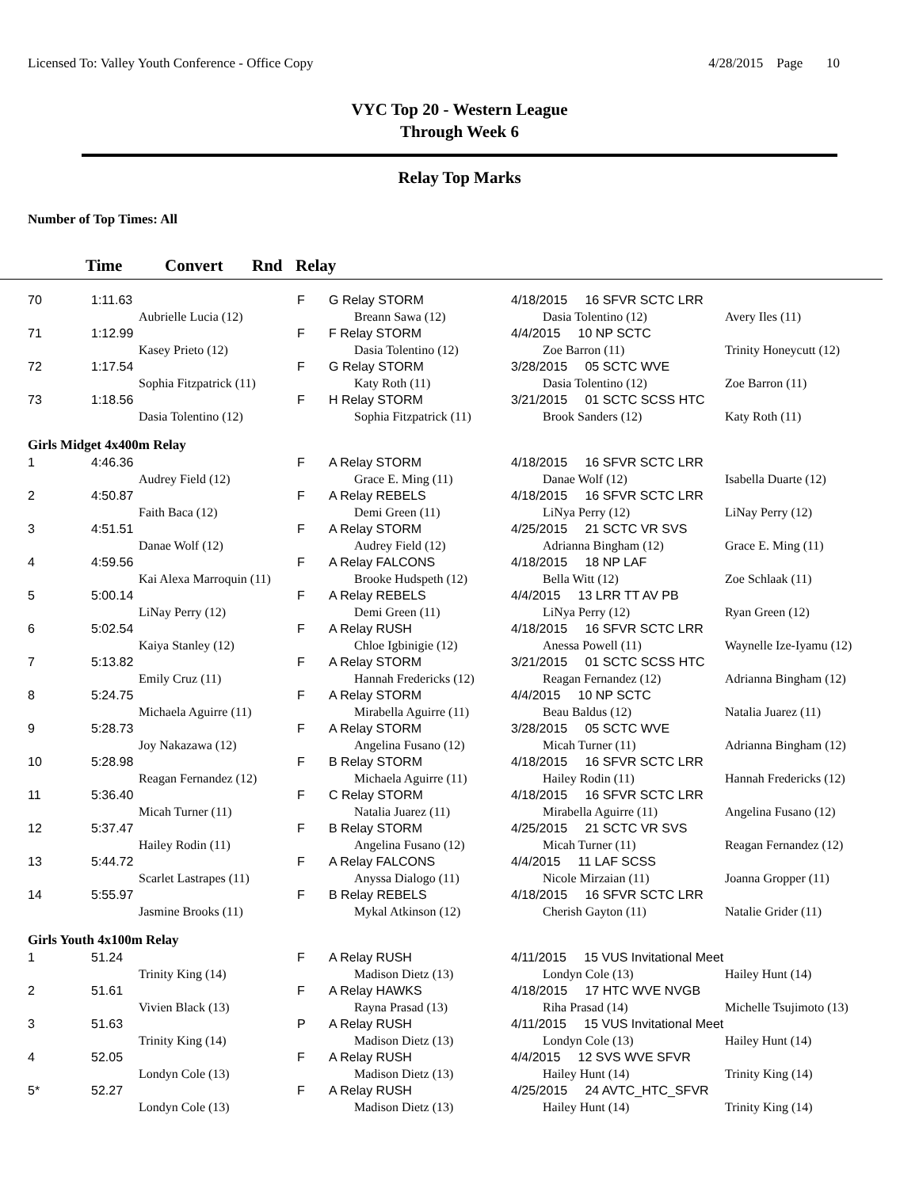Licensed To: Valley Youth Conference - Office Copy 4/28/2015 Page 10
VYC Top 20 - Western League
Through Week 6
Relay Top Marks
Number of Top Times: All
Time Convert Rnd Relay
| 70 | 1:11.63 | | F | G Relay STORM | 4/18/2015 16 SFVR SCTC LRR | |
| | | Aubrielle Lucia (12) | | Breann Sawa (12) | Dasia Tolentino (12) | Avery Iles (11) |
| 71 | 1:12.99 | | F | F Relay STORM | 4/4/2015 10 NP SCTC | |
| | | Kasey Prieto (12) | | Dasia Tolentino (12) | Zoe Barron (11) | Trinity Honeycutt (12) |
| 72 | 1:17.54 | | F | G Relay STORM | 3/28/2015 05 SCTC WVE | |
| | | Sophia Fitzpatrick (11) | | Katy Roth (11) | Dasia Tolentino (12) | Zoe Barron (11) |
| 73 | 1:18.56 | | F | H Relay STORM | 3/21/2015 01 SCTC SCSS HTC | |
| | | Dasia Tolentino (12) | | Sophia Fitzpatrick (11) | Brook Sanders (12) | Katy Roth (11) |
| Girls Midget 4x400m Relay | | | | | | |
| 1 | 4:46.36 | | F | A Relay STORM | 4/18/2015 16 SFVR SCTC LRR | |
| | | Audrey Field (12) | | Grace E. Ming (11) | Danae Wolf (12) | Isabella Duarte (12) |
| 2 | 4:50.87 | | F | A Relay REBELS | 4/18/2015 16 SFVR SCTC LRR | |
| | | Faith Baca (12) | | Demi Green (11) | LiNya Perry (12) | LiNay Perry (12) |
| 3 | 4:51.51 | | F | A Relay STORM | 4/25/2015 21 SCTC VR SVS | |
| | | Danae Wolf (12) | | Audrey Field (12) | Adrianna Bingham (12) | Grace E. Ming (11) |
| 4 | 4:59.56 | | F | A Relay FALCONS | 4/18/2015 18 NP LAF | |
| | | Kai Alexa Marroquin (11) | | Brooke Hudspeth (12) | Bella Witt (12) | Zoe Schlaak (11) |
| 5 | 5:00.14 | | F | A Relay REBELS | 4/4/2015 13 LRR TT AV PB | |
| | | LiNay Perry (12) | | Demi Green (11) | LiNya Perry (12) | Ryan Green (12) |
| 6 | 5:02.54 | | F | A Relay RUSH | 4/18/2015 16 SFVR SCTC LRR | |
| | | Kaiya Stanley (12) | | Chloe Igbinigie (12) | Anessa Powell (11) | Waynelle Ize-Iyamu (12) |
| 7 | 5:13.82 | | F | A Relay STORM | 3/21/2015 01 SCTC SCSS HTC | |
| | | Emily Cruz (11) | | Hannah Fredericks (12) | Reagan Fernandez (12) | Adrianna Bingham (12) |
| 8 | 5:24.75 | | F | A Relay STORM | 4/4/2015 10 NP SCTC | |
| | | Michaela Aguirre (11) | | Mirabella Aguirre (11) | Beau Baldus (12) | Natalia Juarez (11) |
| 9 | 5:28.73 | | F | A Relay STORM | 3/28/2015 05 SCTC WVE | |
| | | Joy Nakazawa (12) | | Angelina Fusano (12) | Micah Turner (11) | Adrianna Bingham (12) |
| 10 | 5:28.98 | | F | B Relay STORM | 4/18/2015 16 SFVR SCTC LRR | |
| | | Reagan Fernandez (12) | | Michaela Aguirre (11) | Hailey Rodin (11) | Hannah Fredericks (12) |
| 11 | 5:36.40 | | F | C Relay STORM | 4/18/2015 16 SFVR SCTC LRR | |
| | | Micah Turner (11) | | Natalia Juarez (11) | Mirabella Aguirre (11) | Angelina Fusano (12) |
| 12 | 5:37.47 | | F | B Relay STORM | 4/25/2015 21 SCTC VR SVS | |
| | | Hailey Rodin (11) | | Angelina Fusano (12) | Micah Turner (11) | Reagan Fernandez (12) |
| 13 | 5:44.72 | | F | A Relay FALCONS | 4/4/2015 11 LAF SCSS | |
| | | Scarlet Lastrapes (11) | | Anyssa Dialogo (11) | Nicole Mirzaian (11) | Joanna Gropper (11) |
| 14 | 5:55.97 | | F | B Relay REBELS | 4/18/2015 16 SFVR SCTC LRR | |
| | | Jasmine Brooks (11) | | Mykal Atkinson (12) | Cherish Gayton (11) | Natalie Grider (11) |
| Girls Youth 4x100m Relay | | | | | | |
| 1 | 51.24 | | F | A Relay RUSH | 4/11/2015 15 VUS Invitational Meet | |
| | | Trinity King (14) | | Madison Dietz (13) | Londyn Cole (13) | Hailey Hunt (14) |
| 2 | 51.61 | | F | A Relay HAWKS | 4/18/2015 17 HTC WVE NVGB | |
| | | Vivien Black (13) | | Rayna Prasad (13) | Riha Prasad (14) | Michelle Tsujimoto (13) |
| 3 | 51.63 | | P | A Relay RUSH | 4/11/2015 15 VUS Invitational Meet | |
| | | Trinity King (14) | | Madison Dietz (13) | Londyn Cole (13) | Hailey Hunt (14) |
| 4 | 52.05 | | F | A Relay RUSH | 4/4/2015 12 SVS WVE SFVR | |
| | | Londyn Cole (13) | | Madison Dietz (13) | Hailey Hunt (14) | Trinity King (14) |
| 5* | 52.27 | | F | A Relay RUSH | 4/25/2015 24 AVTC_HTC_SFVR | |
| | | Londyn Cole (13) | | Madison Dietz (13) | Hailey Hunt (14) | Trinity King (14) |